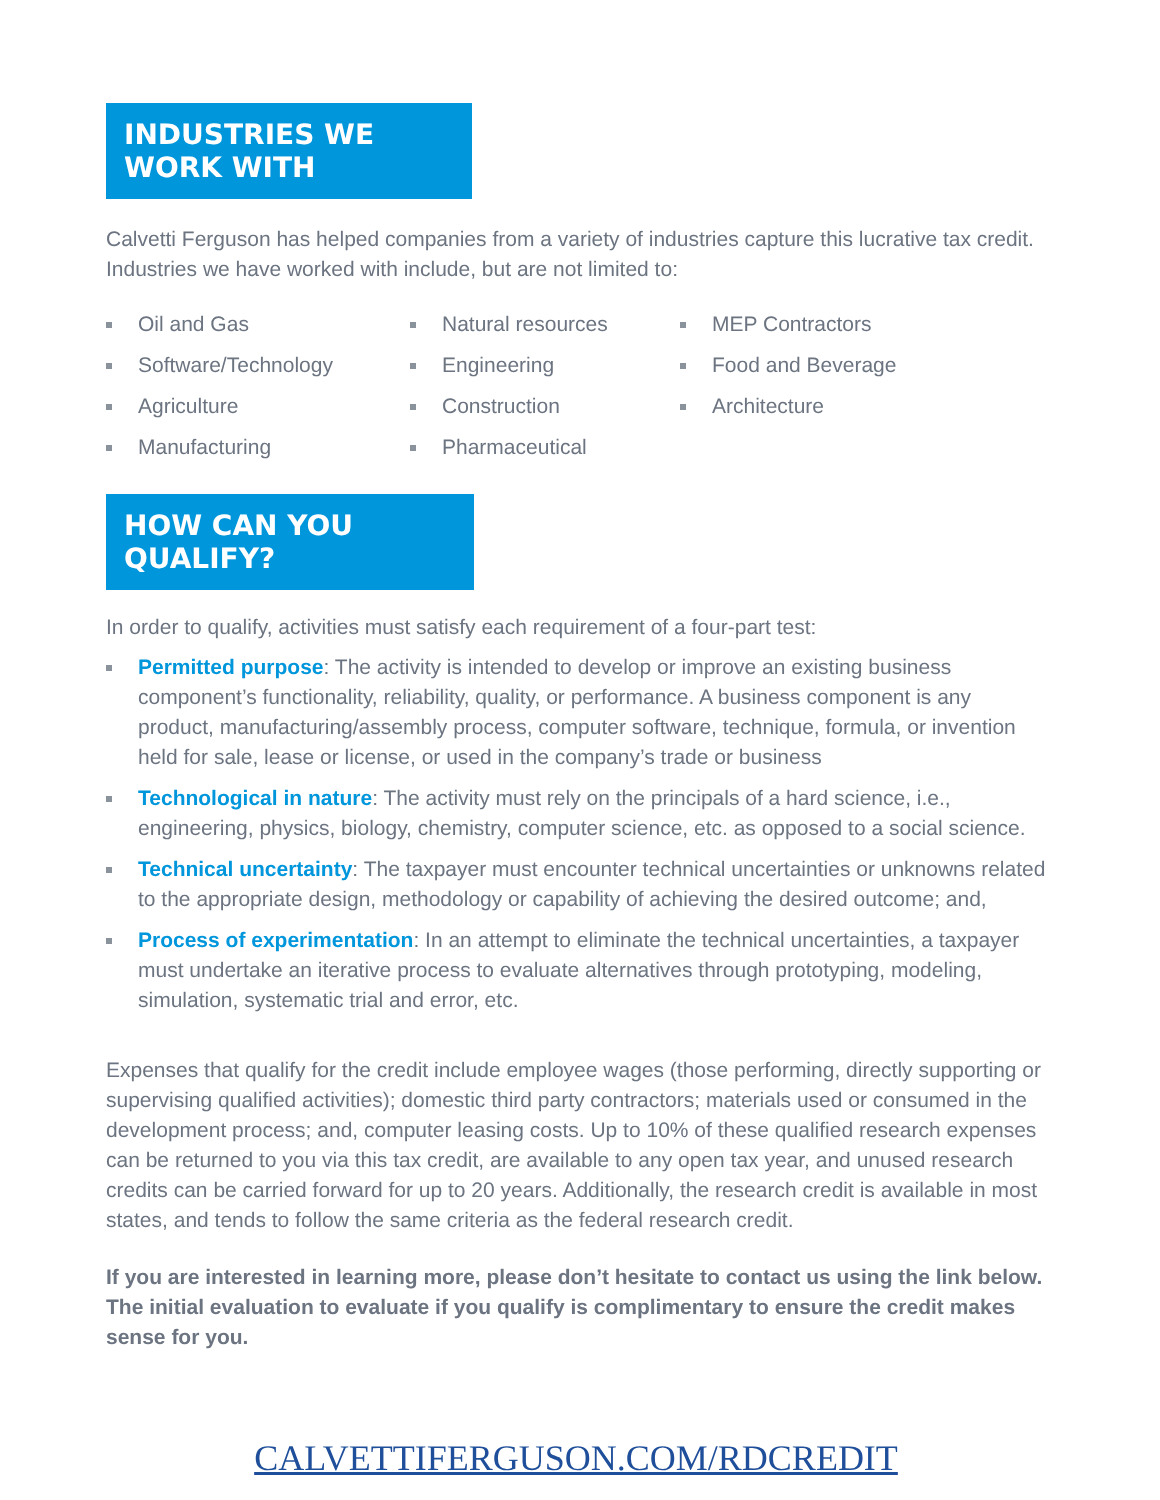INDUSTRIES WE WORK WITH
Calvetti Ferguson has helped companies from a variety of industries capture this lucrative tax credit. Industries we have worked with include, but are not limited to:
Oil and Gas
Software/Technology
Agriculture
Manufacturing
Natural resources
Engineering
Construction
Pharmaceutical
MEP Contractors
Food and Beverage
Architecture
HOW CAN YOU QUALIFY?
In order to qualify, activities must satisfy each requirement of a four-part test:
Permitted purpose: The activity is intended to develop or improve an existing business component’s functionality, reliability, quality, or performance. A business component is any product, manufacturing/assembly process, computer software, technique, formula, or invention held for sale, lease or license, or used in the company’s trade or business
Technological in nature: The activity must rely on the principals of a hard science, i.e., engineering, physics, biology, chemistry, computer science, etc. as opposed to a social science.
Technical uncertainty: The taxpayer must encounter technical uncertainties or unknowns related to the appropriate design, methodology or capability of achieving the desired outcome; and,
Process of experimentation: In an attempt to eliminate the technical uncertainties, a taxpayer must undertake an iterative process to evaluate alternatives through prototyping, modeling, simulation, systematic trial and error, etc.
Expenses that qualify for the credit include employee wages (those performing, directly supporting or supervising qualified activities); domestic third party contractors; materials used or consumed in the development process; and, computer leasing costs. Up to 10% of these qualified research expenses can be returned to you via this tax credit, are available to any open tax year, and unused research credits can be carried forward for up to 20 years. Additionally, the research credit is available in most states, and tends to follow the same criteria as the federal research credit.
If you are interested in learning more, please don’t hesitate to contact us using the link below. The initial evaluation to evaluate if you qualify is complimentary to ensure the credit makes sense for you.
CALVETTIFERGUSON.COM/RDCREDIT